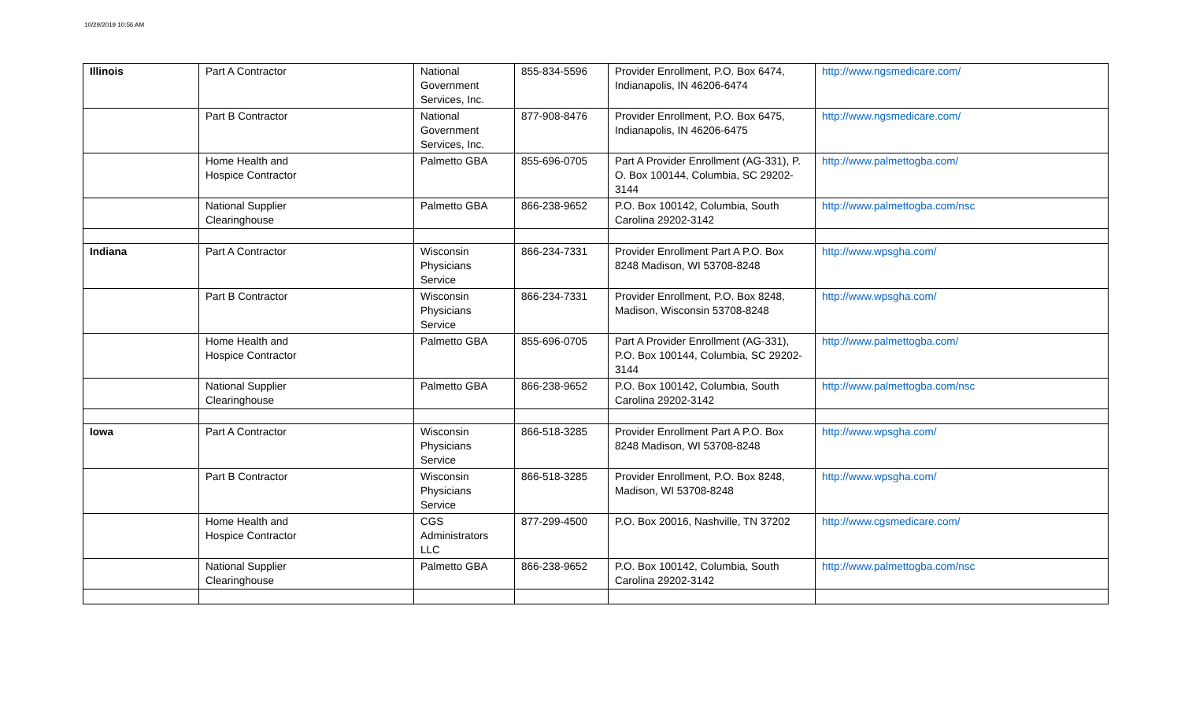10/29/2019 10:56 AM
| Illinois | Part A Contractor | National Government Services, Inc. | 855-834-5596 | Provider Enrollment, P.O. Box 6474, Indianapolis, IN 46206-6474 | http://www.ngsmedicare.com/ |
| | Part B Contractor | National Government Services, Inc. | 877-908-8476 | Provider Enrollment, P.O. Box 6475, Indianapolis, IN 46206-6475 | http://www.ngsmedicare.com/ |
| | Home Health and Hospice Contractor | Palmetto GBA | 855-696-0705 | Part A Provider Enrollment (AG-331), P. O. Box 100144, Columbia, SC 29202-3144 | http://www.palmettogba.com/ |
| | National Supplier Clearinghouse | Palmetto GBA | 866-238-9652 | P.O. Box 100142, Columbia, South Carolina 29202-3142 | http://www.palmettogba.com/nsc |
| Indiana | Part A Contractor | Wisconsin Physicians Service | 866-234-7331 | Provider Enrollment Part A P.O. Box 8248 Madison, WI 53708-8248 | http://www.wpsgha.com/ |
| | Part B Contractor | Wisconsin Physicians Service | 866-234-7331 | Provider Enrollment, P.O. Box 8248, Madison, Wisconsin 53708-8248 | http://www.wpsgha.com/ |
| | Home Health and Hospice Contractor | Palmetto GBA | 855-696-0705 | Part A Provider Enrollment (AG-331), P.O. Box 100144, Columbia, SC 29202-3144 | http://www.palmettogba.com/ |
| | National Supplier Clearinghouse | Palmetto GBA | 866-238-9652 | P.O. Box 100142, Columbia, South Carolina 29202-3142 | http://www.palmettogba.com/nsc |
| Iowa | Part A Contractor | Wisconsin Physicians Service | 866-518-3285 | Provider Enrollment Part A P.O. Box 8248 Madison, WI 53708-8248 | http://www.wpsgha.com/ |
| | Part B Contractor | Wisconsin Physicians Service | 866-518-3285 | Provider Enrollment, P.O. Box 8248, Madison, WI 53708-8248 | http://www.wpsgha.com/ |
| | Home Health and Hospice Contractor | CGS Administrators LLC | 877-299-4500 | P.O. Box 20016, Nashville, TN 37202 | http://www.cgsmedicare.com/ |
| | National Supplier Clearinghouse | Palmetto GBA | 866-238-9652 | P.O. Box 100142, Columbia, South Carolina 29202-3142 | http://www.palmettogba.com/nsc |